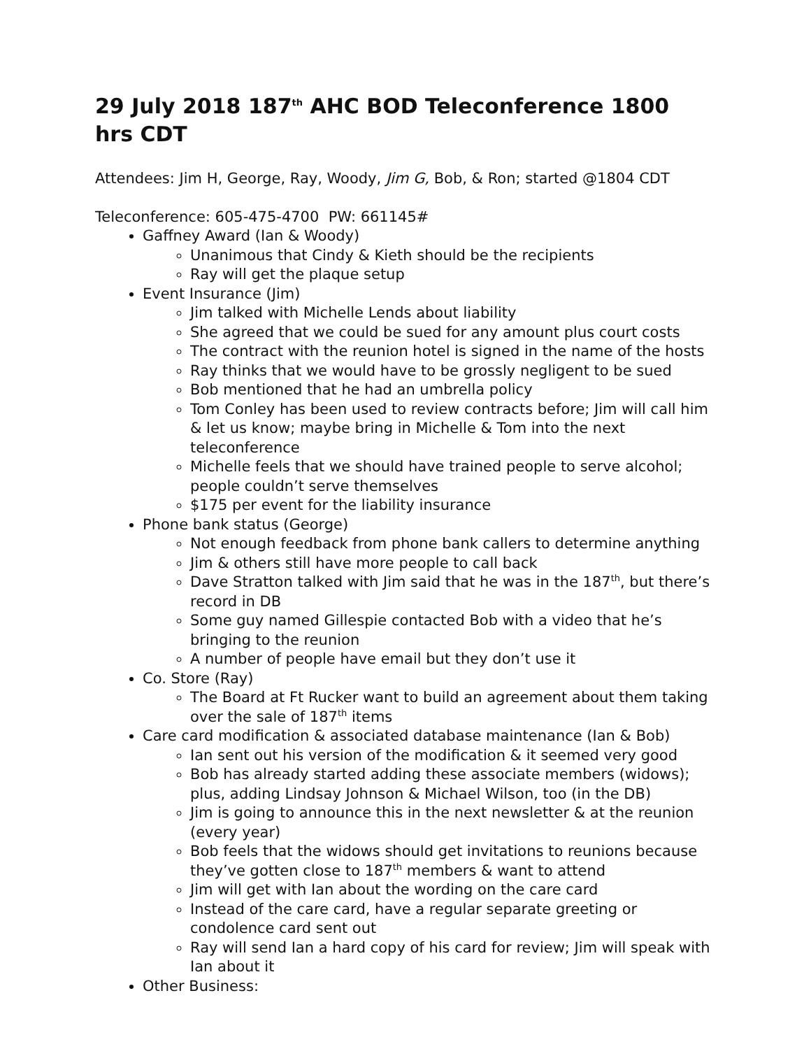29 July 2018 187<sup>th</sup> AHC BOD Teleconference 1800 hrs CDT
Attendees: Jim H, George, Ray, Woody, Jim G, Bob, & Ron; started @1804 CDT
Teleconference: 605-475-4700 PW: 661145#
Gaffney Award (Ian & Woody)
Unanimous that Cindy & Kieth should be the recipients
Ray will get the plaque setup
Event Insurance (Jim)
Jim talked with Michelle Lends about liability
She agreed that we could be sued for any amount plus court costs
The contract with the reunion hotel is signed in the name of the hosts
Ray thinks that we would have to be grossly negligent to be sued
Bob mentioned that he had an umbrella policy
Tom Conley has been used to review contracts before; Jim will call him & let us know; maybe bring in Michelle & Tom into the next teleconference
Michelle feels that we should have trained people to serve alcohol; people couldn’t serve themselves
$175 per event for the liability insurance
Phone bank status (George)
Not enough feedback from phone bank callers to determine anything
Jim & others still have more people to call back
Dave Stratton talked with Jim said that he was in the 187<sup>th</sup>, but there’s record in DB
Some guy named Gillespie contacted Bob with a video that he’s bringing to the reunion
A number of people have email but they don’t use it
Co. Store (Ray)
The Board at Ft Rucker want to build an agreement about them taking over the sale of 187<sup>th</sup> items
Care card modification & associated database maintenance (Ian & Bob)
Ian sent out his version of the modification & it seemed very good
Bob has already started adding these associate members (widows); plus, adding Lindsay Johnson & Michael Wilson, too (in the DB)
Jim is going to announce this in the next newsletter & at the reunion (every year)
Bob feels that the widows should get invitations to reunions because they’ve gotten close to 187<sup>th</sup> members & want to attend
Jim will get with Ian about the wording on the care card
Instead of the care card, have a regular separate greeting or condolence card sent out
Ray will send Ian a hard copy of his card for review; Jim will speak with Ian about it
Other Business: